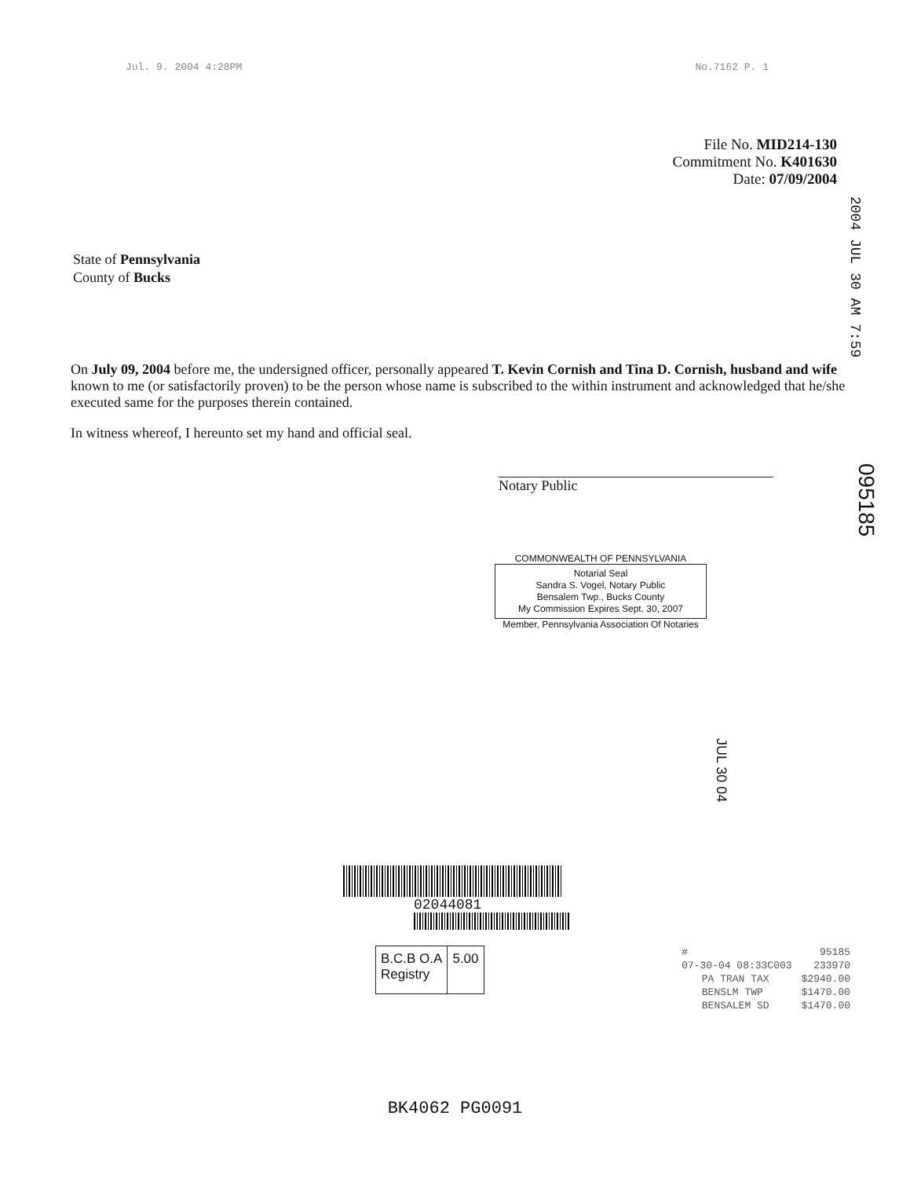Jul. 9. 2004 4:28PM No.7162 P. 1
File No. MID214-130
Commitment No. K401630
Date: 07/09/2004
2004 JUL 30 AM 7:59
State of Pennsylvania
County of Bucks
On July 09, 2004 before me, the undersigned officer, personally appeared T. Kevin Cornish and Tina D. Cornish, husband and wife known to me (or satisfactorily proven) to be the person whose name is subscribed to the within instrument and acknowledged that he/she executed same for the purposes therein contained.
In witness whereof, I hereunto set my hand and official seal.
Notary Public
095185
COMMONWEALTH OF PENNSYLVANIA
Notarial Seal
Sandra S. Vogel, Notary Public
Bensalem Twp., Bucks County
My Commission Expires Sept. 30, 2007
Member, Pennsylvania Association Of Notaries
JUL 30 04
02044081
B.C.B O.A
Registry
5.00
| # | | 95185 |
| 07-30-04 08:33C003 | | 233970 |
| | PA TRAN TAX | $2940.00 |
| | BENSLM TWP | $1470.00 |
| | BENSALEM SD | $1470.00 |
BK4062 PG0091